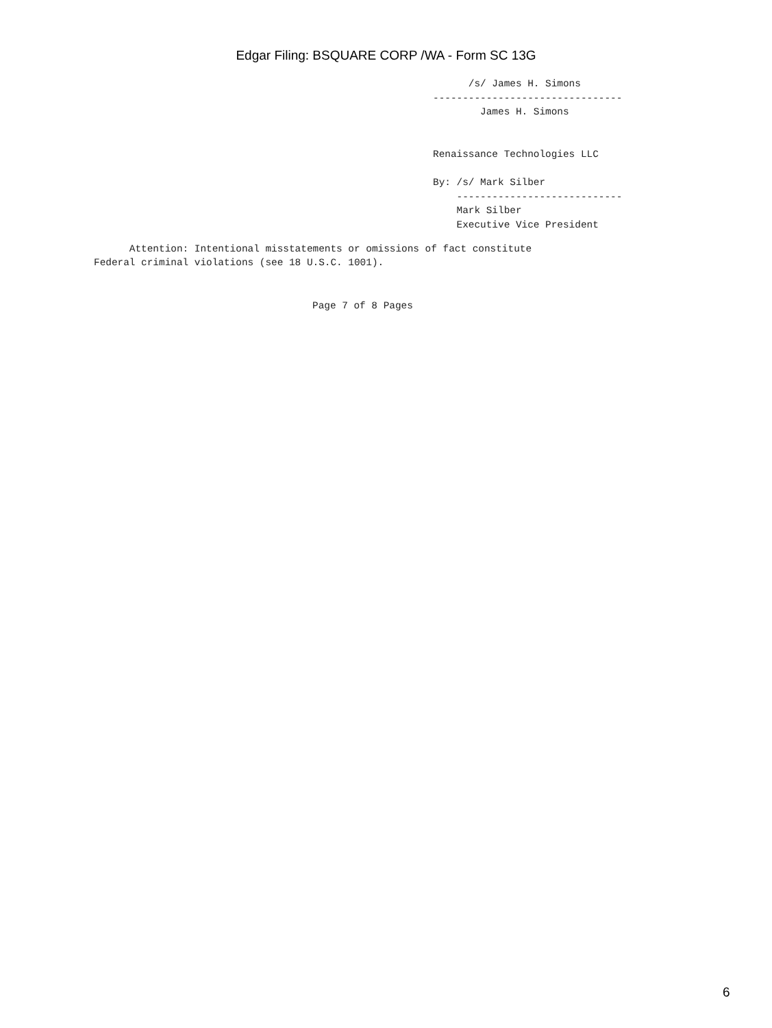Edgar Filing: BSQUARE CORP /WA - Form SC 13G
      /s/ James H. Simons
--------------------------------
        James H. Simons


Renaissance Technologies LLC

By: /s/ Mark Silber
    ----------------------------
    Mark Silber
    Executive Vice President
      Attention: Intentional misstatements or omissions of fact constitute
Federal criminal violations (see 18 U.S.C. 1001).
Page 7 of 8 Pages
6